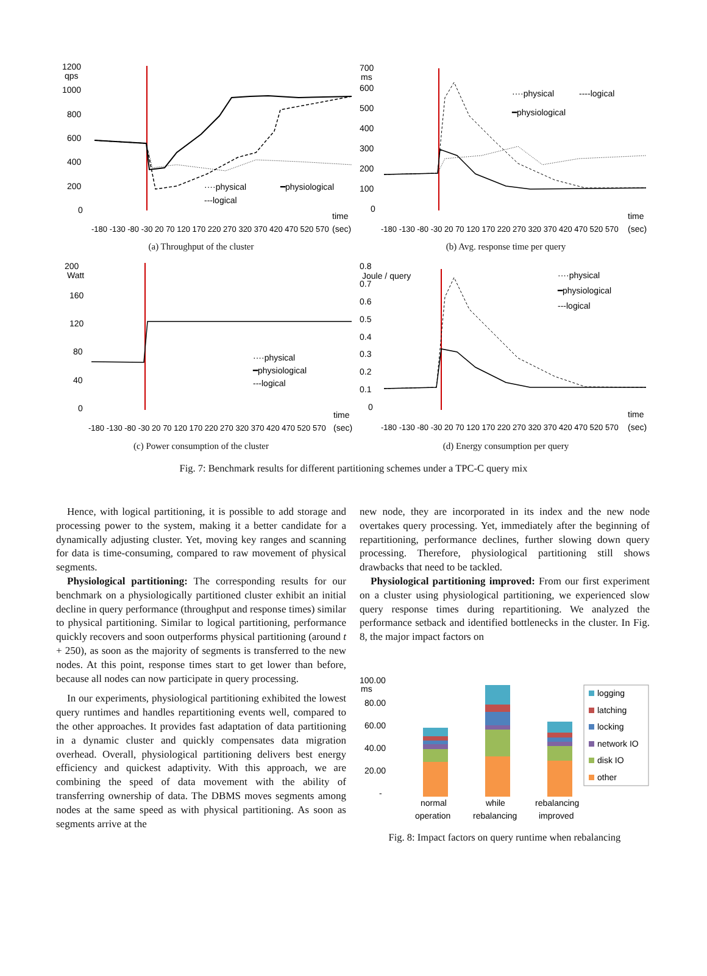1200
qps
1000
800
600
400
200
0
····physical
━physiological
---logical
time
(sec)
-180 -130 -80 -30 20 70 120 170 220 270 320 370 420 470 520 570
(a) Throughput of the cluster
700
ms
600
500
400
300
200
100
0
····physical
----logical
━physiological
time
(sec)
-180 -130 -80 -30 20 70 120 170 220 270 320 370 420 470 520 570
(b) Avg. response time per query
200
Watt
160
120
80
40
0
····physical
━physiological
---logical
time
(sec)
-180 -130 -80 -30 20 70 120 170 220 270 320 370 420 470 520 570
(c) Power consumption of the cluster
0.8
Joule / query
0.7
0.6
0.5
0.4
0.3
0.2
0.1
0
····physical
━physiological
---logical
time
(sec)
-180 -130 -80 -30 20 70 120 170 220 270 320 370 420 470 520 570
(d) Energy consumption per query
Fig. 7: Benchmark results for different partitioning schemes under a TPC-C query mix
Hence, with logical partitioning, it is possible to add storage and processing power to the system, making it a better candidate for a dynamically adjusting cluster. Yet, moving key ranges and scanning for data is time-consuming, compared to raw movement of physical segments.
Physiological partitioning: The corresponding results for our benchmark on a physiologically partitioned cluster exhibit an initial decline in query performance (throughput and response times) similar to physical partitioning. Similar to logical partitioning, performance quickly recovers and soon outperforms physical partitioning (around t + 250), as soon as the majority of segments is transferred to the new nodes. At this point, response times start to get lower than before, because all nodes can now participate in query processing.
In our experiments, physiological partitioning exhibited the lowest query runtimes and handles repartitioning events well, compared to the other approaches. It provides fast adaptation of data partitioning in a dynamic cluster and quickly compensates data migration overhead. Overall, physiological partitioning delivers best energy efficiency and quickest adaptivity. With this approach, we are combining the speed of data movement with the ability of transferring ownership of data. The DBMS moves segments among nodes at the same speed as with physical partitioning. As soon as segments arrive at the
new node, they are incorporated in its index and the new node overtakes query processing. Yet, immediately after the beginning of repartitioning, performance declines, further slowing down query processing. Therefore, physiological partitioning still shows drawbacks that need to be tackled.
Physiological partitioning improved: From our first experiment on a cluster using physiological partitioning, we experienced slow query response times during repartitioning. We analyzed the performance setback and identified bottlenecks in the cluster. In Fig. 8, the major impact factors on
100.00
ms
80.00
60.00
40.00
20.00
-
logging
latching
locking
network IO
disk IO
other
normal
operation
while
rebalancing
rebalancing
improved
Fig. 8: Impact factors on query runtime when rebalancing